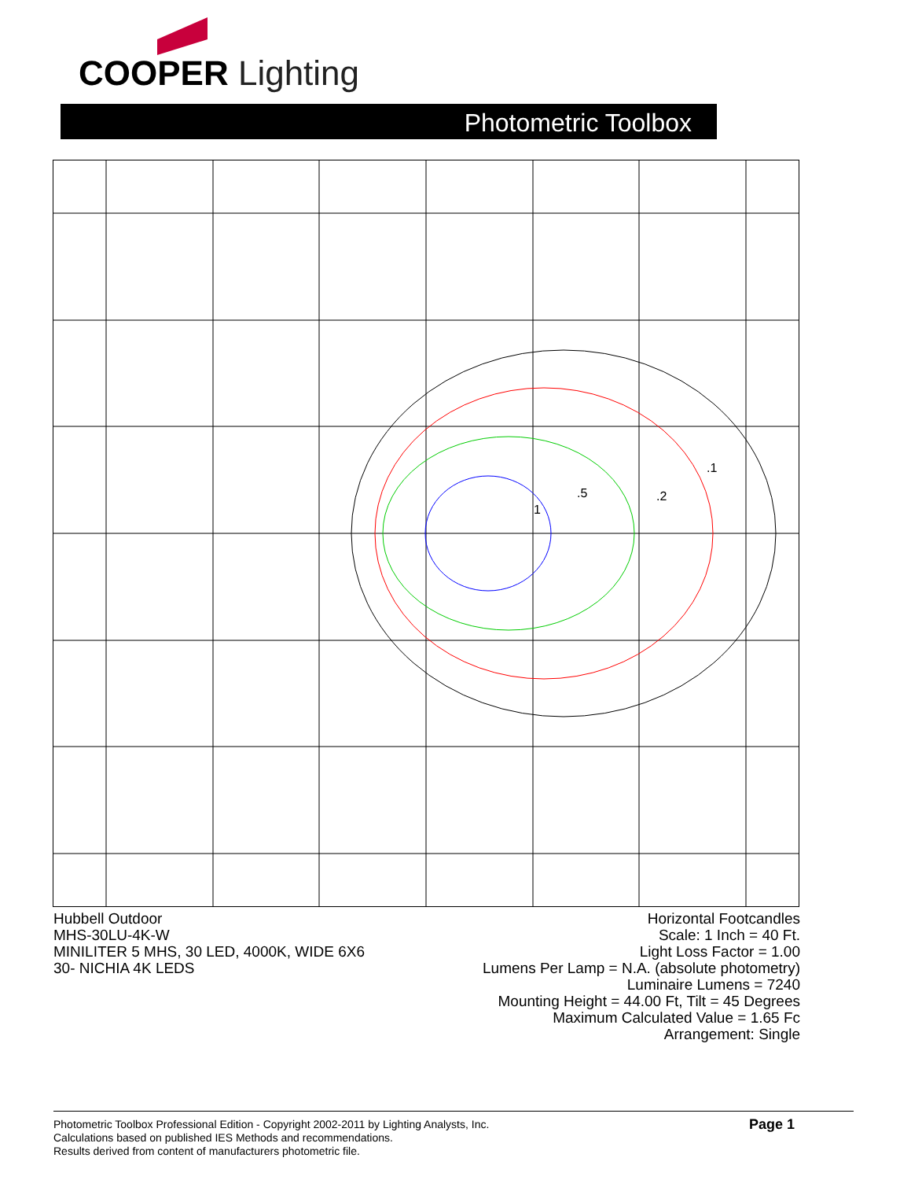COOPER Lighting
Photometric Toolbox
.1
.2
.5
1
Hubbell Outdoor
MHS-30LU-4K-W
MINILITER 5 MHS, 30 LED, 4000K, WIDE 6X6
30- NICHIA 4K LEDS
Horizontal Footcandles
Scale: 1 Inch = 40 Ft.
Light Loss Factor = 1.00
Lumens Per Lamp = N.A. (absolute photometry)
Luminaire Lumens = 7240
Mounting Height = 44.00 Ft, Tilt = 45 Degrees
Maximum Calculated Value = 1.65 Fc
Arrangement: Single
Photometric Toolbox Professional Edition - Copyright 2002-2011 by Lighting Analysts, Inc.
Calculations based on published IES Methods and recommendations.
Results derived from content of manufacturers photometric file.
Page 1